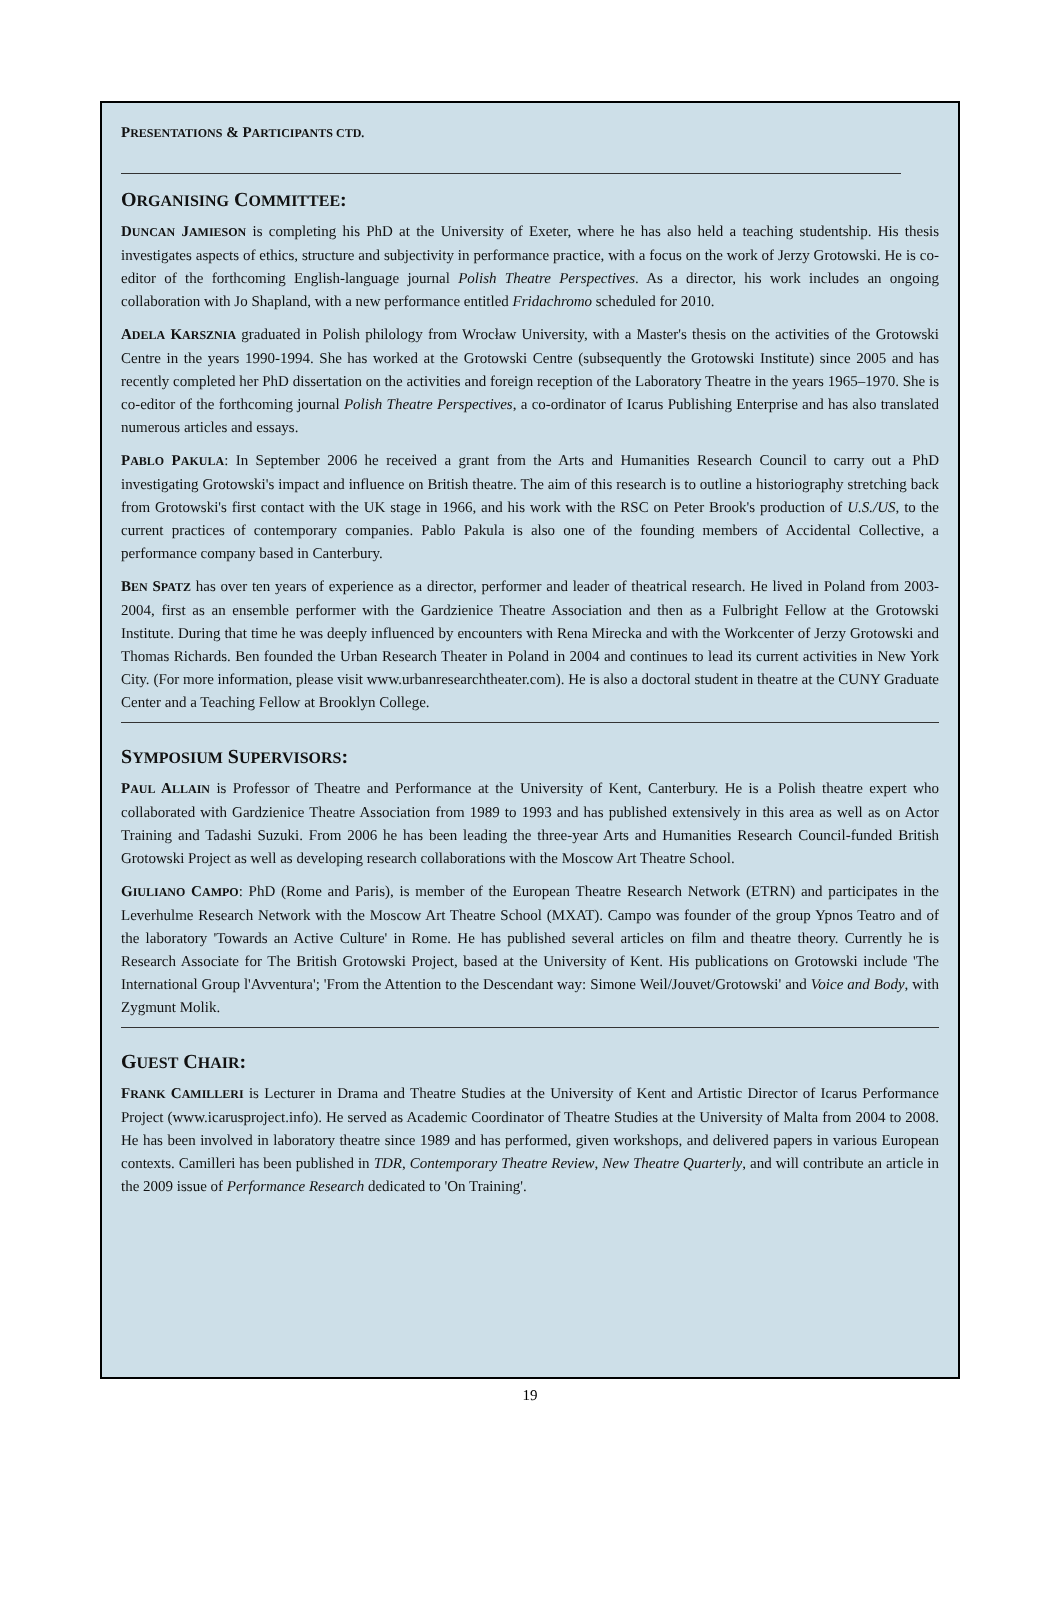PRESENTATIONS & PARTICIPANTS CTD.
ORGANISING COMMITTEE:
DUNCAN JAMIESON is completing his PhD at the University of Exeter, where he has also held a teaching studentship. His thesis investigates aspects of ethics, structure and subjectivity in performance practice, with a focus on the work of Jerzy Grotowski. He is co-editor of the forthcoming English-language journal Polish Theatre Perspectives. As a director, his work includes an ongoing collaboration with Jo Shapland, with a new performance entitled Fridachromo scheduled for 2010.
ADELA KARSZNIA graduated in Polish philology from Wrocław University, with a Master's thesis on the activities of the Grotowski Centre in the years 1990-1994. She has worked at the Grotowski Centre (subsequently the Grotowski Institute) since 2005 and has recently completed her PhD dissertation on the activities and foreign reception of the Laboratory Theatre in the years 1965–1970. She is co-editor of the forthcoming journal Polish Theatre Perspectives, a co-ordinator of Icarus Publishing Enterprise and has also translated numerous articles and essays.
PABLO PAKULA: In September 2006 he received a grant from the Arts and Humanities Research Council to carry out a PhD investigating Grotowski's impact and influence on British theatre. The aim of this research is to outline a historiography stretching back from Grotowski's first contact with the UK stage in 1966, and his work with the RSC on Peter Brook's production of U.S./US, to the current practices of contemporary companies. Pablo Pakula is also one of the founding members of Accidental Collective, a performance company based in Canterbury.
BEN SPATZ has over ten years of experience as a director, performer and leader of theatrical research. He lived in Poland from 2003-2004, first as an ensemble performer with the Gardzienice Theatre Association and then as a Fulbright Fellow at the Grotowski Institute. During that time he was deeply influenced by encounters with Rena Mirecka and with the Workcenter of Jerzy Grotowski and Thomas Richards. Ben founded the Urban Research Theater in Poland in 2004 and continues to lead its current activities in New York City. (For more information, please visit www.urbanresearchtheater.com). He is also a doctoral student in theatre at the CUNY Graduate Center and a Teaching Fellow at Brooklyn College.
SYMPOSIUM SUPERVISORS:
PAUL ALLAIN is Professor of Theatre and Performance at the University of Kent, Canterbury. He is a Polish theatre expert who collaborated with Gardzienice Theatre Association from 1989 to 1993 and has published extensively in this area as well as on Actor Training and Tadashi Suzuki. From 2006 he has been leading the three-year Arts and Humanities Research Council-funded British Grotowski Project as well as developing research collaborations with the Moscow Art Theatre School.
GIULIANO CAMPO: PhD (Rome and Paris), is member of the European Theatre Research Network (ETRN) and participates in the Leverhulme Research Network with the Moscow Art Theatre School (MXAT). Campo was founder of the group Ypnos Teatro and of the laboratory 'Towards an Active Culture' in Rome. He has published several articles on film and theatre theory. Currently he is Research Associate for The British Grotowski Project, based at the University of Kent. His publications on Grotowski include 'The International Group l'Avventura'; 'From the Attention to the Descendant way: Simone Weil/Jouvet/Grotowski' and Voice and Body, with Zygmunt Molik.
GUEST CHAIR:
FRANK CAMILLERI is Lecturer in Drama and Theatre Studies at the University of Kent and Artistic Director of Icarus Performance Project (www.icarusproject.info). He served as Academic Coordinator of Theatre Studies at the University of Malta from 2004 to 2008. He has been involved in laboratory theatre since 1989 and has performed, given workshops, and delivered papers in various European contexts. Camilleri has been published in TDR, Contemporary Theatre Review, New Theatre Quarterly, and will contribute an article in the 2009 issue of Performance Research dedicated to 'On Training'.
19